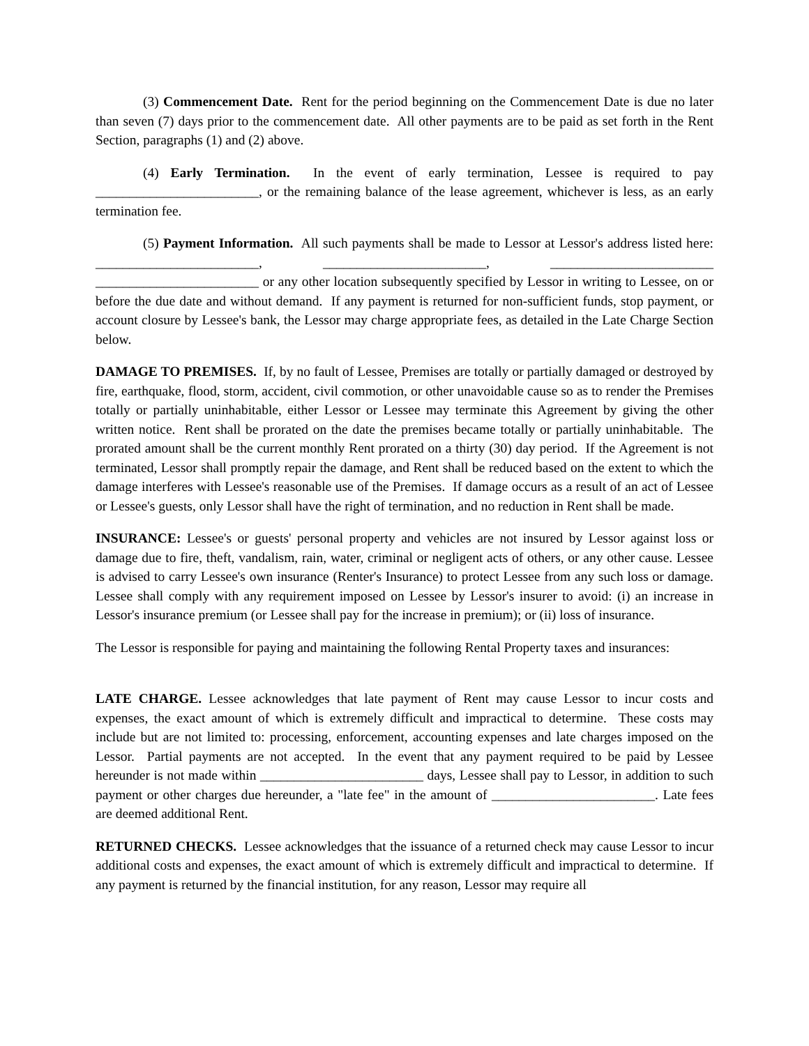(3) Commencement Date. Rent for the period beginning on the Commencement Date is due no later than seven (7) days prior to the commencement date. All other payments are to be paid as set forth in the Rent Section, paragraphs (1) and (2) above.
(4) Early Termination. In the event of early termination, Lessee is required to pay ________________________, or the remaining balance of the lease agreement, whichever is less, as an early termination fee.
(5) Payment Information. All such payments shall be made to Lessor at Lessor's address listed here: ________________________, ________________________, ________________________ ________________________ or any other location subsequently specified by Lessor in writing to Lessee, on or before the due date and without demand. If any payment is returned for non-sufficient funds, stop payment, or account closure by Lessee's bank, the Lessor may charge appropriate fees, as detailed in the Late Charge Section below.
DAMAGE TO PREMISES. If, by no fault of Lessee, Premises are totally or partially damaged or destroyed by fire, earthquake, flood, storm, accident, civil commotion, or other unavoidable cause so as to render the Premises totally or partially uninhabitable, either Lessor or Lessee may terminate this Agreement by giving the other written notice. Rent shall be prorated on the date the premises became totally or partially uninhabitable. The prorated amount shall be the current monthly Rent prorated on a thirty (30) day period. If the Agreement is not terminated, Lessor shall promptly repair the damage, and Rent shall be reduced based on the extent to which the damage interferes with Lessee's reasonable use of the Premises. If damage occurs as a result of an act of Lessee or Lessee's guests, only Lessor shall have the right of termination, and no reduction in Rent shall be made.
INSURANCE: Lessee's or guests' personal property and vehicles are not insured by Lessor against loss or damage due to fire, theft, vandalism, rain, water, criminal or negligent acts of others, or any other cause. Lessee is advised to carry Lessee's own insurance (Renter's Insurance) to protect Lessee from any such loss or damage. Lessee shall comply with any requirement imposed on Lessee by Lessor's insurer to avoid: (i) an increase in Lessor's insurance premium (or Lessee shall pay for the increase in premium); or (ii) loss of insurance.
The Lessor is responsible for paying and maintaining the following Rental Property taxes and insurances:
LATE CHARGE. Lessee acknowledges that late payment of Rent may cause Lessor to incur costs and expenses, the exact amount of which is extremely difficult and impractical to determine. These costs may include but are not limited to: processing, enforcement, accounting expenses and late charges imposed on the Lessor. Partial payments are not accepted. In the event that any payment required to be paid by Lessee hereunder is not made within ________________________ days, Lessee shall pay to Lessor, in addition to such payment or other charges due hereunder, a "late fee" in the amount of ________________________. Late fees are deemed additional Rent.
RETURNED CHECKS. Lessee acknowledges that the issuance of a returned check may cause Lessor to incur additional costs and expenses, the exact amount of which is extremely difficult and impractical to determine. If any payment is returned by the financial institution, for any reason, Lessor may require all